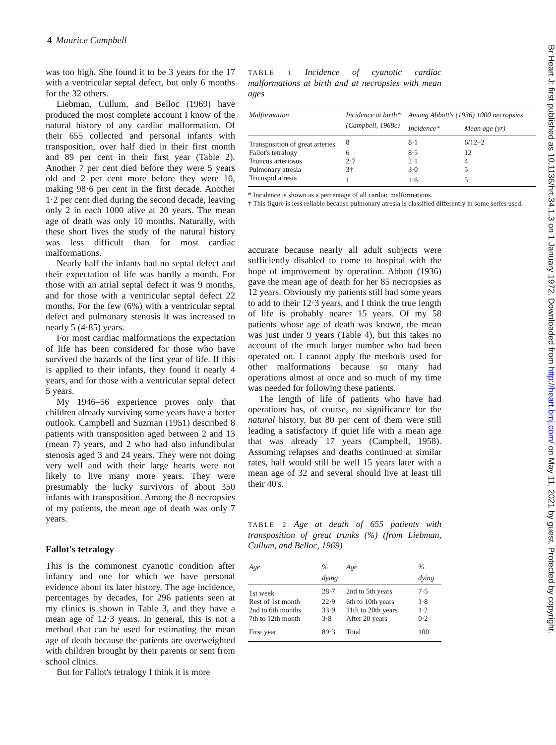4 Maurice Campbell
was too high. She found it to be 3 years for the 17 with a ventricular septal defect, but only 6 months for the 32 others.
Liebman, Cullum, and Belloc (1969) have produced the most complete account I know of the natural history of any cardiac malformation. Of their 655 collected and personal infants with transposition, over half died in their first month and 89 per cent in their first year (Table 2). Another 7 per cent died before they were 5 years old and 2 per cent more before they were 10, making 98·6 per cent in the first decade. Another 1·2 per cent died during the second decade, leaving only 2 in each 1000 alive at 20 years. The mean age of death was only 10 months. Naturally, with these short lives the study of the natural history was less difficult than for most cardiac malformations.
Nearly half the infants had no septal defect and their expectation of life was hardly a month. For those with an atrial septal defect it was 9 months, and for those with a ventricular septal defect 22 months. For the few (6%) with a ventricular septal defect and pulmonary stenosis it was increased to nearly 5 (4·85) years.
For most cardiac malformations the expectation of life has been considered for those who have survived the hazards of the first year of life. If this is applied to their infants, they found it nearly 4 years, and for those with a ventricular septal defect 5 years.
My 1946–56 experience proves only that children already surviving some years have a better outlook. Campbell and Suzman (1951) described 8 patients with transposition aged between 2 and 13 (mean 7) years, and 2 who had also infundibular stenosis aged 3 and 24 years. They were not doing very well and with their large hearts were not likely to live many more years. They were presumably the lucky survivors of about 350 infants with transposition. Among the 8 necropsies of my patients, the mean age of death was only 7 years.
Fallot's tetralogy
This is the commonest cyanotic condition after infancy and one for which we have personal evidence about its later history. The age incidence, percentages by decades, for 296 patients seen at my clinics is shown in Table 3, and they have a mean age of 12·3 years. In general, this is not a method that can be used for estimating the mean age of death because the patients are overweighted with children brought by their parents or sent from school clinics.
But for Fallot's tetralogy I think it is more
TABLE 1 Incidence of cyanotic cardiac malformations at birth and at necropsies with mean ages
| Malformation | Incidence at birth* (Campbell, 1968c) | Among Abbott's (1936) 1000 necropsies | |
| --- | --- | --- | --- |
| | | Incidence* | Mean age (yr) |
| Transposition of great arteries | 8 | 8·1 | 6/12–2 |
| Fallot's tetralogy | 6 | 8·5 | 12 |
| Truncus arteriosus | 2·7 | 2·1 | 4 |
| Pulmonary atresia | 3† | 3·0 | 5 |
| Tricuspid atresia | 1 | 1·6 | 5 |
* Incidence is shown as a percentage of all cardiac malformations.
† This figure is less reliable because pulmonary atresia is classified differently in some series used.
accurate because nearly all adult subjects were sufficiently disabled to come to hospital with the hope of improvement by operation. Abbott (1936) gave the mean age of death for her 85 necropsies as 12 years. Obviously my patients still had some years to add to their 12·3 years, and I think the true length of life is probably nearer 15 years. Of my 58 patients whose age of death was known, the mean was just under 9 years (Table 4), but this takes no account of the much larger number who had been operated on. I cannot apply the methods used for other malformations because so many had operations almost at once and so much of my time was needed for following these patients.
The length of life of patients who have had operations has, of course, no significance for the natural history, but 80 per cent of them were still leading a satisfactory if quiet life with a mean age that was already 17 years (Campbell, 1958). Assuming relapses and deaths continued at similar rates, half would still be well 15 years later with a mean age of 32 and several should live at least till their 40's.
TABLE 2 Age at death of 655 patients with transposition of great trunks (%) (from Liebman, Cullum, and Belloc, 1969)
| Age | % dying | Age | % dying |
| --- | --- | --- | --- |
| 1st week | 28·7 | 2nd to 5th years | 7·5 |
| Rest of 1st month | 22·9 | 6th to 10th years | 1·8 |
| 2nd to 6th months | 33·9 | 11th to 20th years | 1·2 |
| 7th to 12th month | 3·8 | After 20 years | 0·2 |
| First year | 89·3 | Total | 100 |
Br Heart J: first published as 10.1136/hrt.34.1.3 on 1 January 1972. Downloaded from http://heart.bmj.com/ on May 11, 2021 by guest. Protected by copyright.